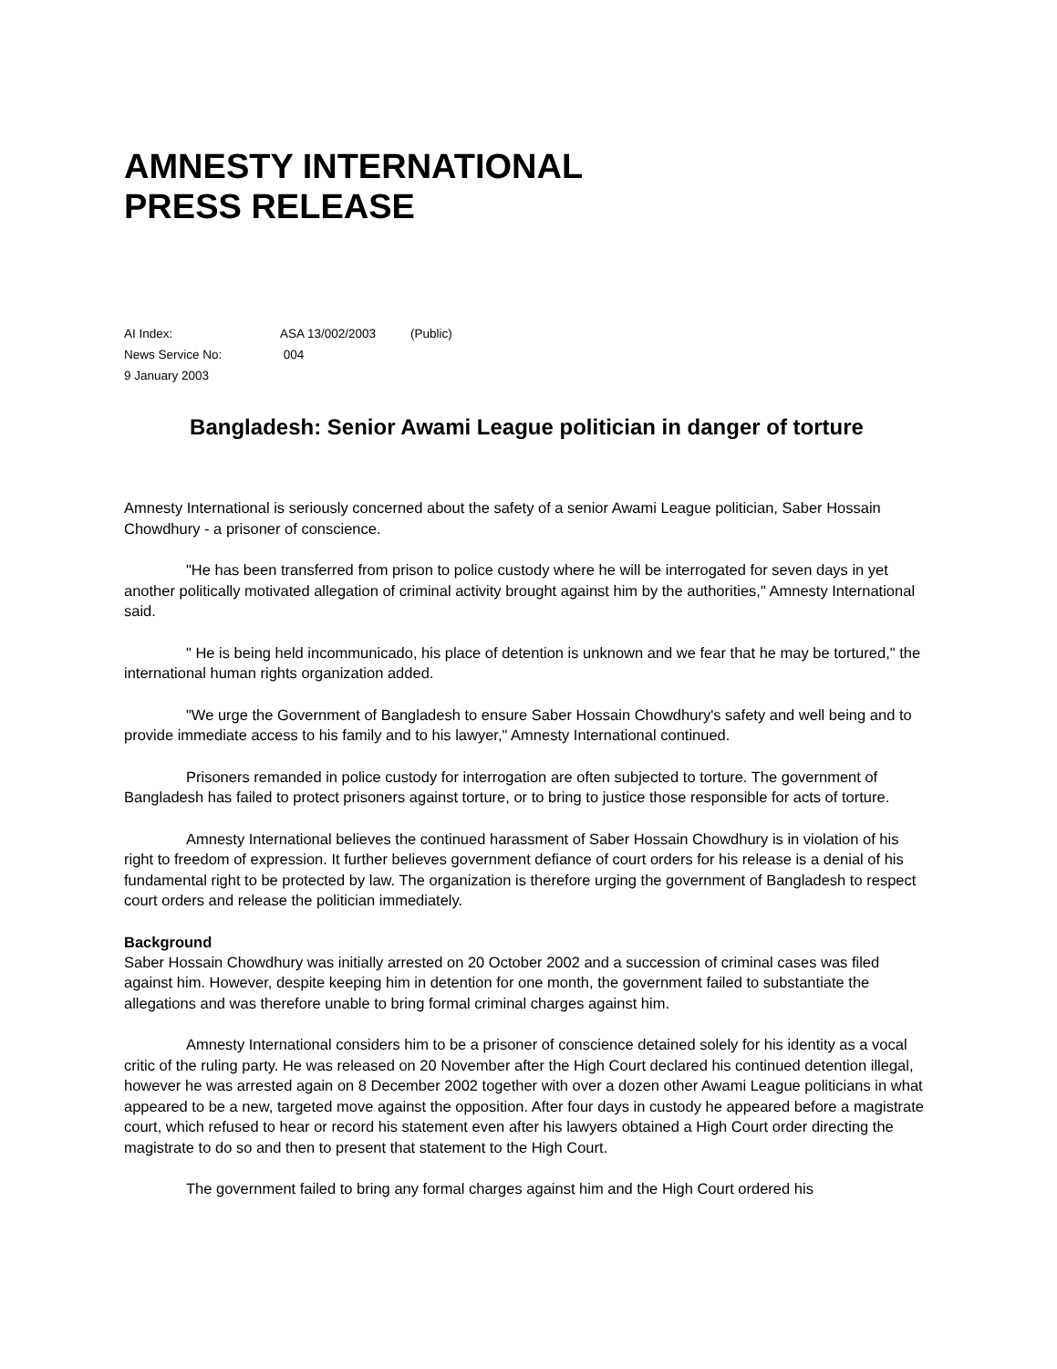AMNESTY INTERNATIONAL
PRESS RELEASE
| AI Index: | ASA 13/002/2003 | (Public) |
| News Service No: | 004 | |
| 9 January 2003 | | |
Bangladesh: Senior Awami League politician in danger of torture
Amnesty International is seriously concerned about the safety of a senior Awami League politician, Saber Hossain Chowdhury - a prisoner of conscience.
"He has been transferred from prison to police custody where he will be interrogated for seven days in yet another politically motivated allegation of criminal activity brought against him by the authorities," Amnesty International said.
" He is being held incommunicado, his place of detention is unknown and we fear that he may be tortured," the international human rights organization added.
"We urge the Government of Bangladesh to ensure Saber Hossain Chowdhury's safety and well being and to provide immediate access to his family and to his lawyer," Amnesty International continued.
Prisoners remanded in police custody for interrogation are often subjected to torture. The government of Bangladesh has failed to protect prisoners against torture, or to bring to justice those responsible for acts of torture.
Amnesty International believes the continued harassment of Saber Hossain Chowdhury is in violation of his right to freedom of expression. It further believes government defiance of court orders for his release is a denial of his fundamental right to be protected by law. The organization is therefore urging the government of Bangladesh to respect court orders and release the politician immediately.
Background
Saber Hossain Chowdhury was initially arrested on 20 October 2002 and a succession of criminal cases was filed against him. However, despite keeping him in detention for one month, the government failed to substantiate the allegations and was therefore unable to bring formal criminal charges against him.
Amnesty International considers him to be a prisoner of conscience detained solely for his identity as a vocal critic of the ruling party. He was released on 20 November after the High Court declared his continued detention illegal, however he was arrested again on 8 December 2002 together with over a dozen other Awami League politicians in what appeared to be a new, targeted move against the opposition. After four days in custody he appeared before a magistrate court, which refused to hear or record his statement even after his lawyers obtained a High Court order directing the magistrate to do so and then to present that statement to the High Court.
The government failed to bring any formal charges against him and the High Court ordered his